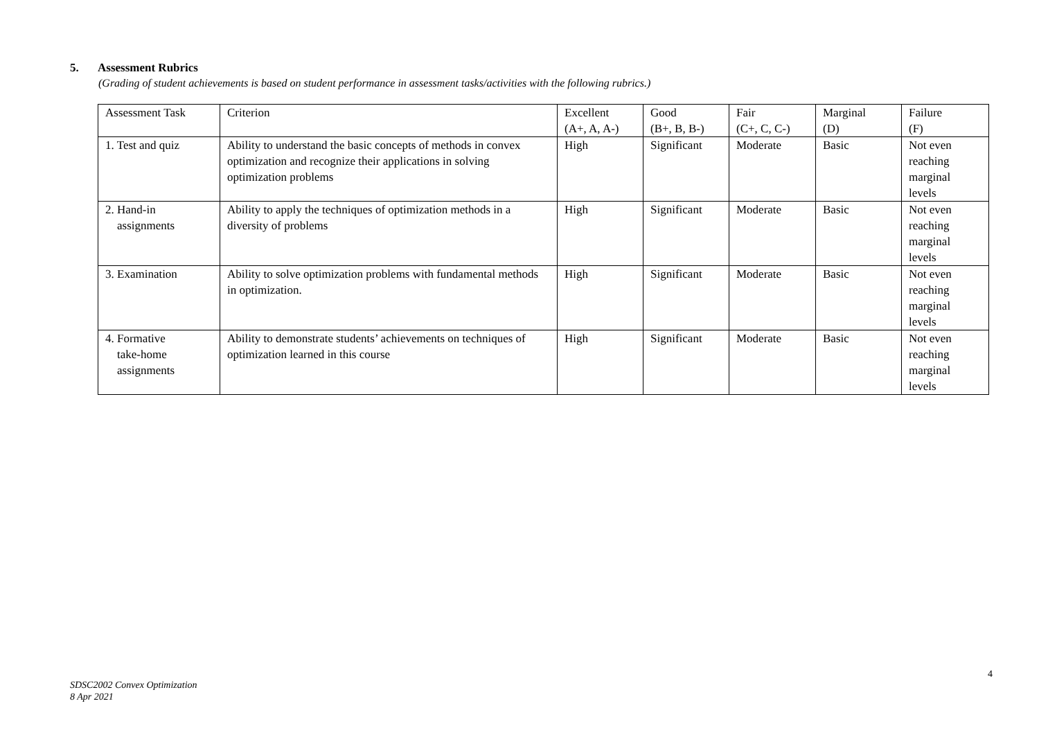5. Assessment Rubrics
(Grading of student achievements is based on student performance in assessment tasks/activities with the following rubrics.)
| Assessment Task | Criterion | Excellent (A+, A, A-) | Good (B+, B, B-) | Fair (C+, C, C-) | Marginal (D) | Failure (F) |
| 1. Test and quiz | Ability to understand the basic concepts of methods in convex optimization and recognize their applications in solving optimization problems | High | Significant | Moderate | Basic | Not even reaching marginal levels |
| 2. Hand-in assignments | Ability to apply the techniques of optimization methods in a diversity of problems | High | Significant | Moderate | Basic | Not even reaching marginal levels |
| 3. Examination | Ability to solve optimization problems with fundamental methods in optimization. | High | Significant | Moderate | Basic | Not even reaching marginal levels |
| 4. Formative take-home assignments | Ability to demonstrate students’ achievements on techniques of optimization learned in this course | High | Significant | Moderate | Basic | Not even reaching marginal levels |
4
SDSC2002 Convex Optimization
8 Apr 2021